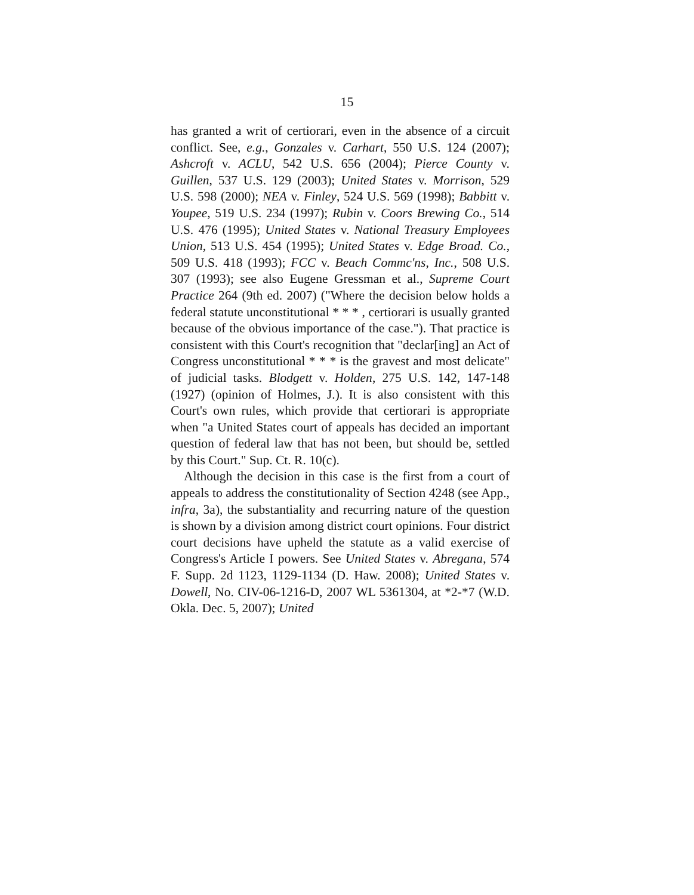15
has granted a writ of certiorari, even in the absence of a circuit conflict. See, e.g., Gonzales v. Carhart, 550 U.S. 124 (2007); Ashcroft v. ACLU, 542 U.S. 656 (2004); Pierce County v. Guillen, 537 U.S. 129 (2003); United States v. Morrison, 529 U.S. 598 (2000); NEA v. Finley, 524 U.S. 569 (1998); Babbitt v. Youpee, 519 U.S. 234 (1997); Rubin v. Coors Brewing Co., 514 U.S. 476 (1995); United States v. National Treasury Employees Union, 513 U.S. 454 (1995); United States v. Edge Broad. Co., 509 U.S. 418 (1993); FCC v. Beach Commc'ns, Inc., 508 U.S. 307 (1993); see also Eugene Gressman et al., Supreme Court Practice 264 (9th ed. 2007) ("Where the decision below holds a federal statute unconstitutional * * * , certiorari is usually granted because of the obvious importance of the case."). That practice is consistent with this Court's recognition that "declar[ing] an Act of Congress unconstitutional * * * is the gravest and most delicate" of judicial tasks. Blodgett v. Holden, 275 U.S. 142, 147-148 (1927) (opinion of Holmes, J.). It is also consistent with this Court's own rules, which provide that certiorari is appropriate when "a United States court of appeals has decided an important question of federal law that has not been, but should be, settled by this Court." Sup. Ct. R. 10(c).
Although the decision in this case is the first from a court of appeals to address the constitutionality of Section 4248 (see App., infra, 3a), the substantiality and recurring nature of the question is shown by a division among district court opinions. Four district court decisions have upheld the statute as a valid exercise of Congress's Article I powers. See United States v. Abregana, 574 F. Supp. 2d 1123, 1129-1134 (D. Haw. 2008); United States v. Dowell, No. CIV-06-1216-D, 2007 WL 5361304, at *2-*7 (W.D. Okla. Dec. 5, 2007); United